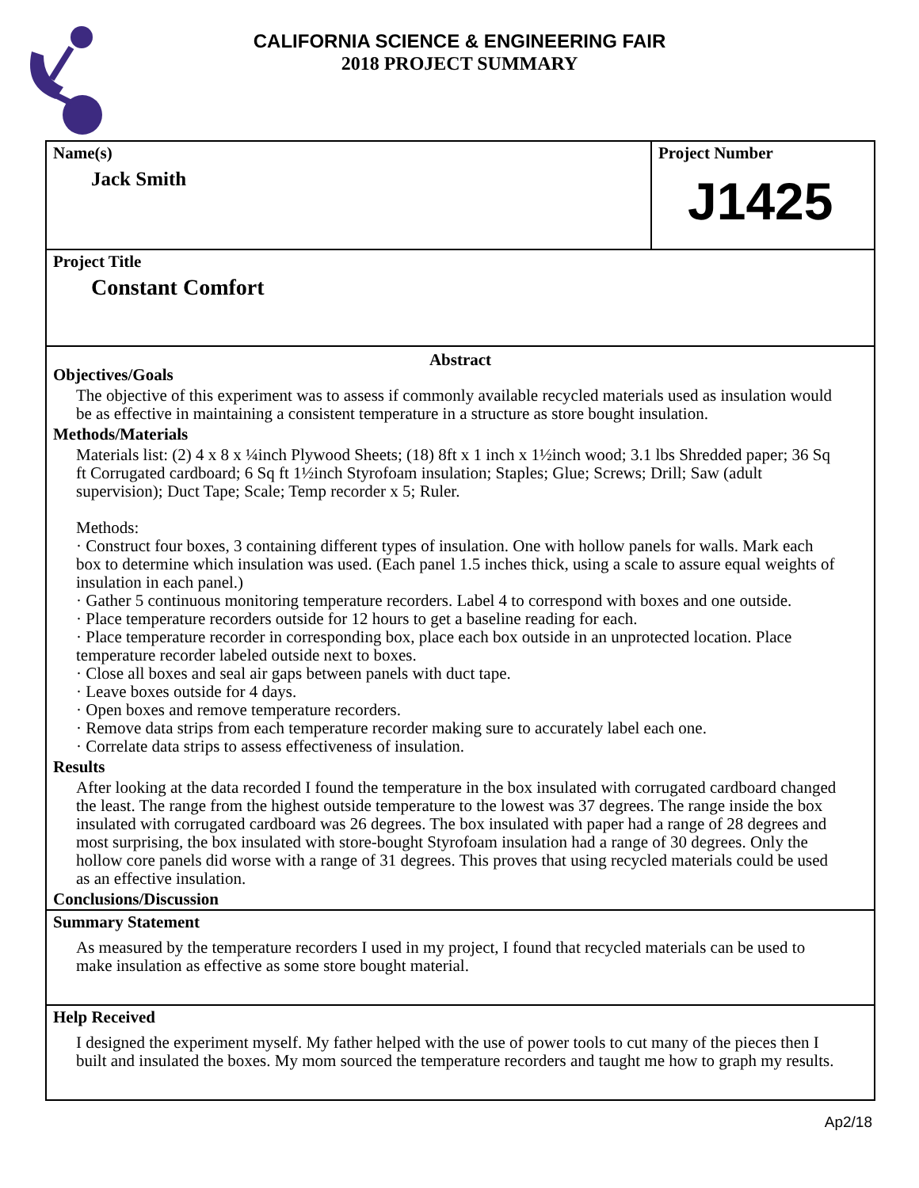CALIFORNIA SCIENCE & ENGINEERING FAIR
2018 PROJECT SUMMARY
Name(s)
Jack Smith
Project Number
J1425
Project Title
Constant Comfort
Abstract
Objectives/Goals
The objective of this experiment was to assess if commonly available recycled materials used as insulation would be as effective in maintaining a consistent temperature in a structure as store bought insulation.
Methods/Materials
Materials list: (2) 4 x 8 x ¼inch Plywood Sheets; (18) 8ft x 1 inch x 1½inch wood; 3.1 lbs Shredded paper; 36 Sq ft Corrugated cardboard; 6 Sq ft 1½inch Styrofoam insulation; Staples; Glue; Screws; Drill; Saw (adult supervision); Duct Tape; Scale; Temp recorder x 5; Ruler.
Methods:
· Construct four boxes, 3 containing different types of insulation. One with hollow panels for walls. Mark each box to determine which insulation was used. (Each panel 1.5 inches thick, using a scale to assure equal weights of insulation in each panel.)
· Gather 5 continuous monitoring temperature recorders. Label 4 to correspond with boxes and one outside.
· Place temperature recorders outside for 12 hours to get a baseline reading for each.
· Place temperature recorder in corresponding box, place each box outside in an unprotected location. Place temperature recorder labeled outside next to boxes.
· Close all boxes and seal air gaps between panels with duct tape.
· Leave boxes outside for 4 days.
· Open boxes and remove temperature recorders.
· Remove data strips from each temperature recorder making sure to accurately label each one.
· Correlate data strips to assess effectiveness of insulation.
Results
After looking at the data recorded I found the temperature in the box insulated with corrugated cardboard changed the least. The range from the highest outside temperature to the lowest was 37 degrees. The range inside the box insulated with corrugated cardboard was 26 degrees. The box insulated with paper had a range of 28 degrees and most surprising, the box insulated with store-bought Styrofoam insulation had a range of 30 degrees. Only the hollow core panels did worse with a range of 31 degrees. This proves that using recycled materials could be used as an effective insulation.
Conclusions/Discussion
Summary Statement
As measured by the temperature recorders I used in my project, I found that recycled materials can be used to make insulation as effective as some store bought material.
Help Received
I designed the experiment myself. My father helped with the use of power tools to cut many of the pieces then I built and insulated the boxes. My mom sourced the temperature recorders and taught me how to graph my results.
Ap2/18